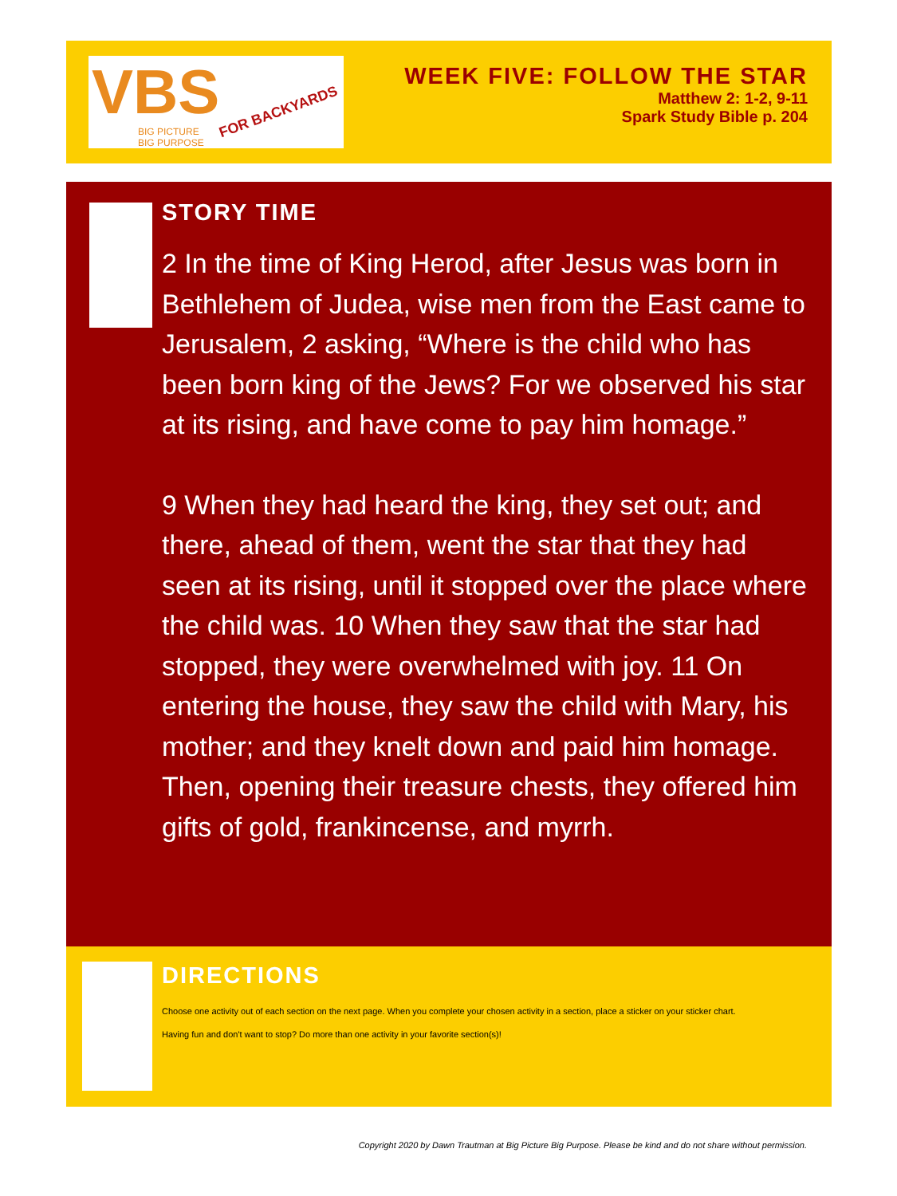VBS FOR BACKYARDS
BIG PICTURE
BIG PURPOSE
WEEK FIVE: FOLLOW THE STAR
Matthew 2: 1-2, 9-11
Spark Study Bible p. 204
STORY TIME
2 In the time of King Herod, after Jesus was born in Bethlehem of Judea, wise men from the East came to Jerusalem, 2 asking, “Where is the child who has been born king of the Jews? For we observed his star at its rising, and have come to pay him homage.”
9 When they had heard the king, they set out; and there, ahead of them, went the star that they had seen at its rising, until it stopped over the place where the child was. 10 When they saw that the star had stopped, they were overwhelmed with joy. 11 On entering the house, they saw the child with Mary, his mother; and they knelt down and paid him homage. Then, opening their treasure chests, they offered him gifts of gold, frankincense, and myrrh.
DIRECTIONS
Choose one activity out of each section on the next page. When you complete your chosen activity in a section, place a sticker on your sticker chart.
Having fun and don't want to stop? Do more than one activity in your favorite section(s)!
Copyright 2020 by Dawn Trautman at Big Picture Big Purpose. Please be kind and do not share without permission.